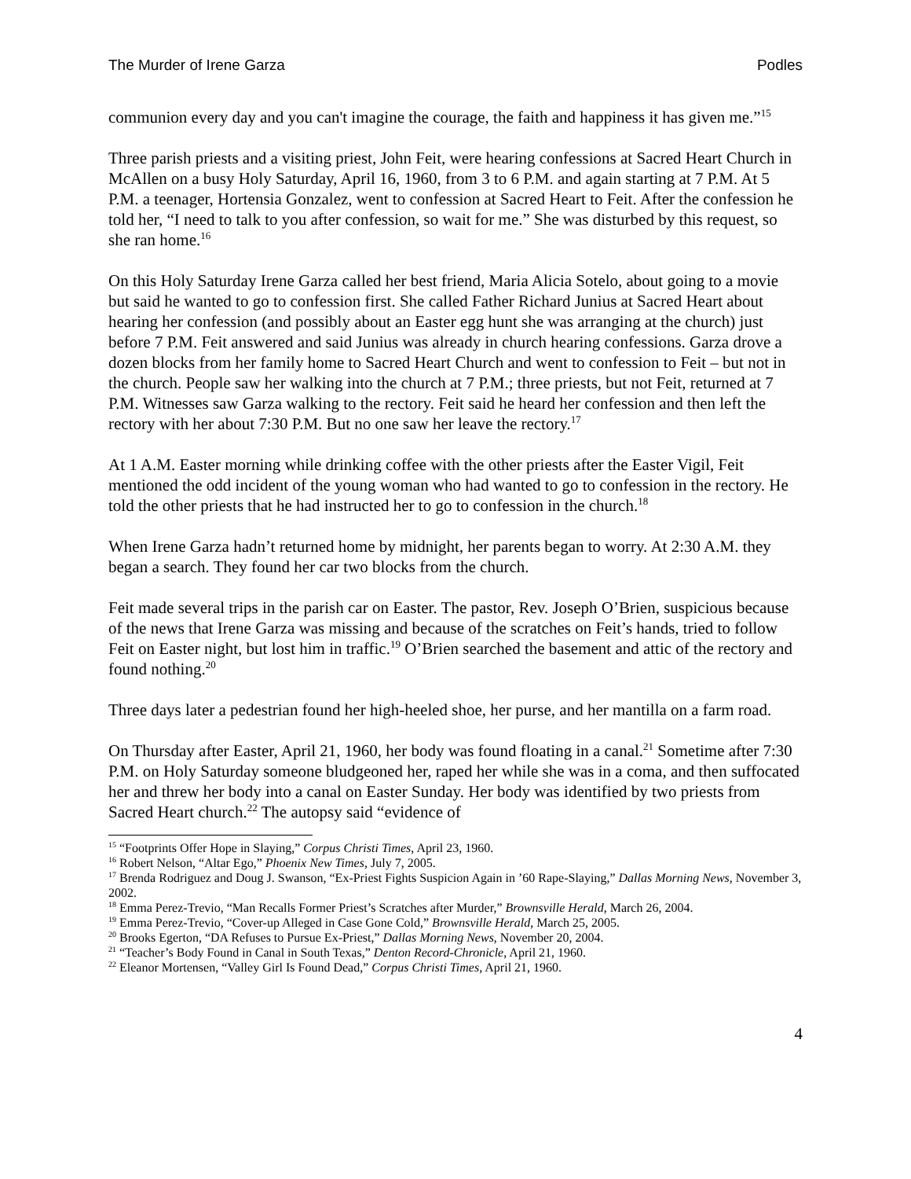The Murder of Irene Garza Podles
communion every day and you can't imagine the courage, the faith and happiness it has given me.”<sup>15</sup>
Three parish priests and a visiting priest, John Feit, were hearing confessions at Sacred Heart Church in McAllen on a busy Holy Saturday, April 16, 1960, from 3 to 6 P.M. and again starting at 7 P.M. At 5 P.M. a teenager, Hortensia Gonzalez, went to confession at Sacred Heart to Feit. After the confession he told her, “I need to talk to you after confession, so wait for me.” She was disturbed by this request, so she ran home.<sup>16</sup>
On this Holy Saturday Irene Garza called her best friend, Maria Alicia Sotelo, about going to a movie but said he wanted to go to confession first. She called Father Richard Junius at Sacred Heart about hearing her confession (and possibly about an Easter egg hunt she was arranging at the church) just before 7 P.M. Feit answered and said Junius was already in church hearing confessions. Garza drove a dozen blocks from her family home to Sacred Heart Church and went to confession to Feit – but not in the church. People saw her walking into the church at 7 P.M.; three priests, but not Feit, returned at 7 P.M. Witnesses saw Garza walking to the rectory. Feit said he heard her confession and then left the rectory with her about 7:30 P.M. But no one saw her leave the rectory.<sup>17</sup>
At 1 A.M. Easter morning while drinking coffee with the other priests after the Easter Vigil, Feit mentioned the odd incident of the young woman who had wanted to go to confession in the rectory. He told the other priests that he had instructed her to go to confession in the church.<sup>18</sup>
When Irene Garza hadn’t returned home by midnight, her parents began to worry. At 2:30 A.M. they began a search. They found her car two blocks from the church.
Feit made several trips in the parish car on Easter. The pastor, Rev. Joseph O’Brien, suspicious because of the news that Irene Garza was missing and because of the scratches on Feit’s hands, tried to follow Feit on Easter night, but lost him in traffic.<sup>19</sup> O’Brien searched the basement and attic of the rectory and found nothing.<sup>20</sup>
Three days later a pedestrian found her high-heeled shoe, her purse, and her mantilla on a farm road.
On Thursday after Easter, April 21, 1960, her body was found floating in a canal.<sup>21</sup> Sometime after 7:30 P.M. on Holy Saturday someone bludgeoned her, raped her while she was in a coma, and then suffocated her and threw her body into a canal on Easter Sunday. Her body was identified by two priests from Sacred Heart church.<sup>22</sup> The autopsy said “evidence of
<sup>15</sup> “Footprints Offer Hope in Slaying,” Corpus Christi Times, April 23, 1960.
<sup>16</sup> Robert Nelson, “Altar Ego,” Phoenix New Times, July 7, 2005.
<sup>17</sup> Brenda Rodriguez and Doug J. Swanson, “Ex-Priest Fights Suspicion Again in ’60 Rape-Slaying,” Dallas Morning News, November 3, 2002.
<sup>18</sup> Emma Perez-Trevio, “Man Recalls Former Priest’s Scratches after Murder,” Brownsville Herald, March 26, 2004.
<sup>19</sup> Emma Perez-Trevio, “Cover-up Alleged in Case Gone Cold,” Brownsville Herald, March 25, 2005.
<sup>20</sup> Brooks Egerton, “DA Refuses to Pursue Ex-Priest,” Dallas Morning News, November 20, 2004.
<sup>21</sup> “Teacher’s Body Found in Canal in South Texas,” Denton Record-Chronicle, April 21, 1960.
<sup>22</sup> Eleanor Mortensen, “Valley Girl Is Found Dead,” Corpus Christi Times, April 21, 1960.
4